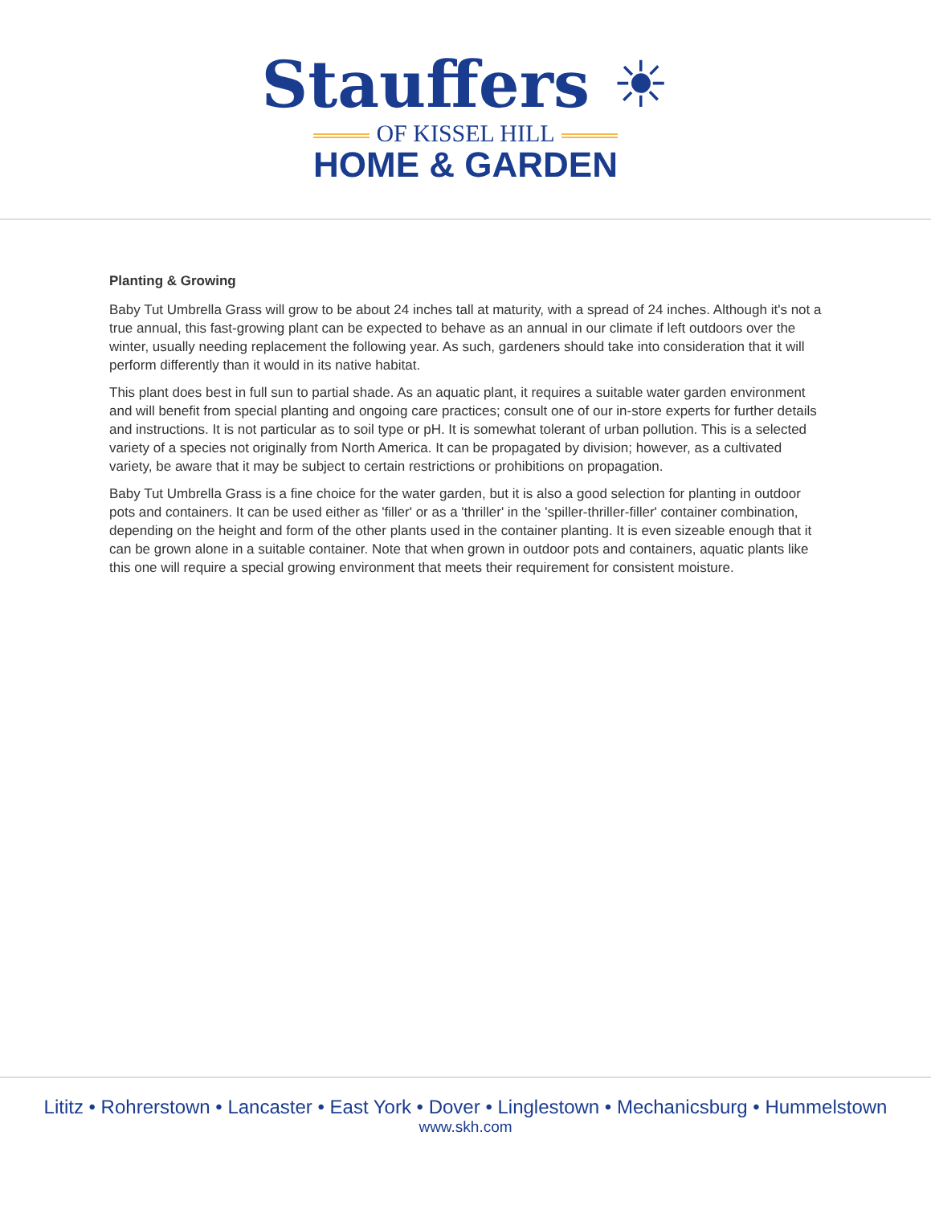Stauffers ☀
OF KISSEL HILL
HOME & GARDEN
Planting & Growing
Baby Tut Umbrella Grass will grow to be about 24 inches tall at maturity, with a spread of 24 inches. Although it's not a true annual, this fast-growing plant can be expected to behave as an annual in our climate if left outdoors over the winter, usually needing replacement the following year. As such, gardeners should take into consideration that it will perform differently than it would in its native habitat.
This plant does best in full sun to partial shade. As an aquatic plant, it requires a suitable water garden environment and will benefit from special planting and ongoing care practices; consult one of our in-store experts for further details and instructions. It is not particular as to soil type or pH. It is somewhat tolerant of urban pollution. This is a selected variety of a species not originally from North America. It can be propagated by division; however, as a cultivated variety, be aware that it may be subject to certain restrictions or prohibitions on propagation.
Baby Tut Umbrella Grass is a fine choice for the water garden, but it is also a good selection for planting in outdoor pots and containers. It can be used either as 'filler' or as a 'thriller' in the 'spiller-thriller-filler' container combination, depending on the height and form of the other plants used in the container planting. It is even sizeable enough that it can be grown alone in a suitable container. Note that when grown in outdoor pots and containers, aquatic plants like this one will require a special growing environment that meets their requirement for consistent moisture.
Lititz • Rohrerstown • Lancaster • East York • Dover • Linglestown • Mechanicsburg • Hummelstown
www.skh.com